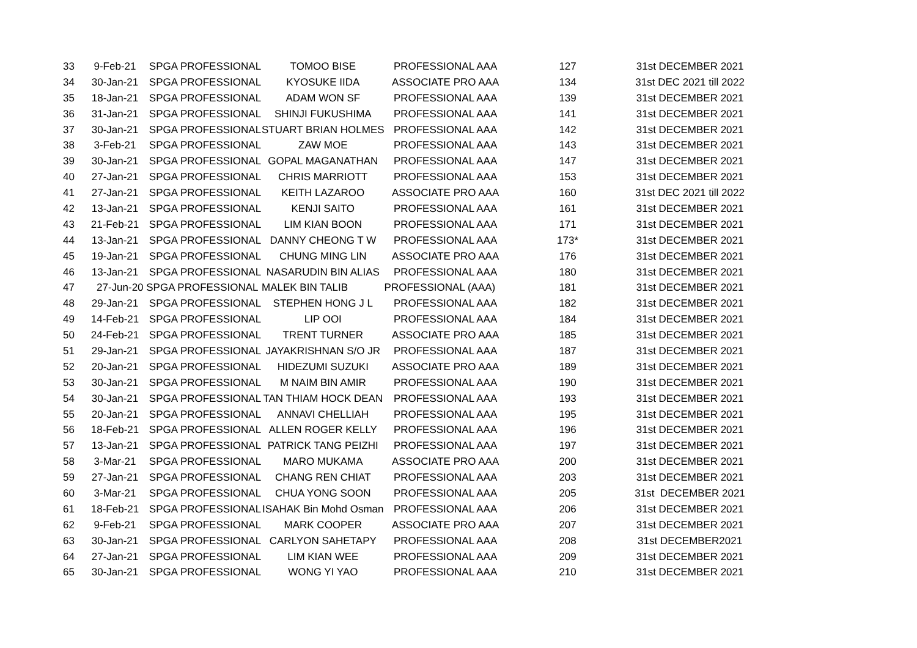| 33 | 9-Feb-21 | SPGA PROFESSIONAL | TOMOO BISE | PROFESSIONAL AAA | 127 | 31st DECEMBER 2021 |
| 34 | 30-Jan-21 | SPGA PROFESSIONAL | KYOSUKE IIDA | ASSOCIATE PRO AAA | 134 | 31st DEC 2021 till 2022 |
| 35 | 18-Jan-21 | SPGA PROFESSIONAL | ADAM WON SF | PROFESSIONAL AAA | 139 | 31st DECEMBER 2021 |
| 36 | 31-Jan-21 | SPGA PROFESSIONAL | SHINJI FUKUSHIMA | PROFESSIONAL AAA | 141 | 31st DECEMBER 2021 |
| 37 | 30-Jan-21 | SPGA PROFESSIONAL | STUART BRIAN HOLMES | PROFESSIONAL AAA | 142 | 31st DECEMBER 2021 |
| 38 | 3-Feb-21 | SPGA PROFESSIONAL | ZAW MOE | PROFESSIONAL AAA | 143 | 31st DECEMBER 2021 |
| 39 | 30-Jan-21 | SPGA PROFESSIONAL | GOPAL MAGANATHAN | PROFESSIONAL AAA | 147 | 31st DECEMBER 2021 |
| 40 | 27-Jan-21 | SPGA PROFESSIONAL | CHRIS MARRIOTT | PROFESSIONAL AAA | 153 | 31st DECEMBER 2021 |
| 41 | 27-Jan-21 | SPGA PROFESSIONAL | KEITH LAZAROO | ASSOCIATE PRO AAA | 160 | 31st DEC 2021 till 2022 |
| 42 | 13-Jan-21 | SPGA PROFESSIONAL | KENJI SAITO | PROFESSIONAL AAA | 161 | 31st DECEMBER 2021 |
| 43 | 21-Feb-21 | SPGA PROFESSIONAL | LIM KIAN BOON | PROFESSIONAL AAA | 171 | 31st DECEMBER 2021 |
| 44 | 13-Jan-21 | SPGA PROFESSIONAL | DANNY CHEONG T W | PROFESSIONAL AAA | 173* | 31st DECEMBER 2021 |
| 45 | 19-Jan-21 | SPGA PROFESSIONAL | CHUNG MING LIN | ASSOCIATE PRO AAA | 176 | 31st DECEMBER 2021 |
| 46 | 13-Jan-21 | SPGA PROFESSIONAL | NASARUDIN BIN ALIAS | PROFESSIONAL AAA | 180 | 31st DECEMBER 2021 |
| 47 | 27-Jun-20 SPGA PROFESSIONAL | | MALEK BIN TALIB | PROFESSIONAL (AAA) | 181 | 31st DECEMBER 2021 |
| 48 | 29-Jan-21 | SPGA PROFESSIONAL | STEPHEN HONG J L | PROFESSIONAL AAA | 182 | 31st DECEMBER 2021 |
| 49 | 14-Feb-21 | SPGA PROFESSIONAL | LIP OOI | PROFESSIONAL AAA | 184 | 31st DECEMBER 2021 |
| 50 | 24-Feb-21 | SPGA PROFESSIONAL | TRENT TURNER | ASSOCIATE PRO AAA | 185 | 31st DECEMBER 2021 |
| 51 | 29-Jan-21 | SPGA PROFESSIONAL | JAYAKRISHNAN S/O JR | PROFESSIONAL AAA | 187 | 31st DECEMBER 2021 |
| 52 | 20-Jan-21 | SPGA PROFESSIONAL | HIDEZUMI SUZUKI | ASSOCIATE PRO AAA | 189 | 31st DECEMBER 2021 |
| 53 | 30-Jan-21 | SPGA PROFESSIONAL | M NAIM BIN AMIR | PROFESSIONAL AAA | 190 | 31st DECEMBER 2021 |
| 54 | 30-Jan-21 | SPGA PROFESSIONAL | TAN THIAM HOCK DEAN | PROFESSIONAL AAA | 193 | 31st DECEMBER 2021 |
| 55 | 20-Jan-21 | SPGA PROFESSIONAL | ANNAVI CHELLIAH | PROFESSIONAL AAA | 195 | 31st DECEMBER 2021 |
| 56 | 18-Feb-21 | SPGA PROFESSIONAL | ALLEN ROGER KELLY | PROFESSIONAL AAA | 196 | 31st DECEMBER 2021 |
| 57 | 13-Jan-21 | SPGA PROFESSIONAL | PATRICK TANG PEIZHI | PROFESSIONAL AAA | 197 | 31st DECEMBER 2021 |
| 58 | 3-Mar-21 | SPGA PROFESSIONAL | MARO MUKAMA | ASSOCIATE PRO AAA | 200 | 31st DECEMBER 2021 |
| 59 | 27-Jan-21 | SPGA PROFESSIONAL | CHANG REN CHIAT | PROFESSIONAL AAA | 203 | 31st DECEMBER 2021 |
| 60 | 3-Mar-21 | SPGA PROFESSIONAL | CHUA YONG SOON | PROFESSIONAL AAA | 205 | 31st DECEMBER 2021 |
| 61 | 18-Feb-21 | SPGA PROFESSIONAL | ISAHAK Bin Mohd Osman | PROFESSIONAL AAA | 206 | 31st DECEMBER 2021 |
| 62 | 9-Feb-21 | SPGA PROFESSIONAL | MARK COOPER | ASSOCIATE PRO AAA | 207 | 31st DECEMBER 2021 |
| 63 | 30-Jan-21 | SPGA PROFESSIONAL | CARLYON SAHETAPY | PROFESSIONAL AAA | 208 | 31st DECEMBER2021 |
| 64 | 27-Jan-21 | SPGA PROFESSIONAL | LIM KIAN WEE | PROFESSIONAL AAA | 209 | 31st DECEMBER 2021 |
| 65 | 30-Jan-21 | SPGA PROFESSIONAL | WONG YI YAO | PROFESSIONAL AAA | 210 | 31st DECEMBER 2021 |